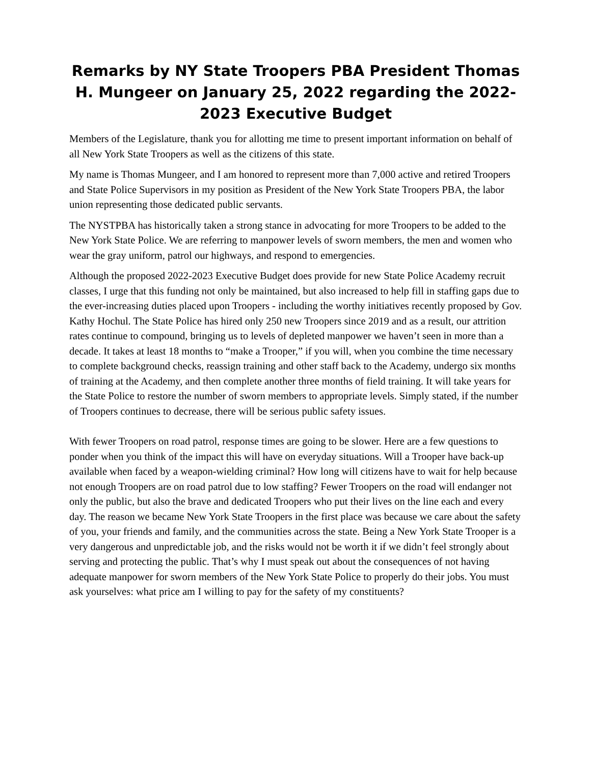Remarks by NY State Troopers PBA President Thomas H. Mungeer on January 25, 2022 regarding the 2022-2023 Executive Budget
Members of the Legislature, thank you for allotting me time to present important information on behalf of all New York State Troopers as well as the citizens of this state.
My name is Thomas Mungeer, and I am honored to represent more than 7,000 active and retired Troopers and State Police Supervisors in my position as President of the New York State Troopers PBA, the labor union representing those dedicated public servants.
The NYSTPBA has historically taken a strong stance in advocating for more Troopers to be added to the New York State Police. We are referring to manpower levels of sworn members, the men and women who wear the gray uniform, patrol our highways, and respond to emergencies.
Although the proposed 2022-2023 Executive Budget does provide for new State Police Academy recruit classes, I urge that this funding not only be maintained, but also increased to help fill in staffing gaps due to the ever-increasing duties placed upon Troopers - including the worthy initiatives recently proposed by Gov. Kathy Hochul. The State Police has hired only 250 new Troopers since 2019 and as a result, our attrition rates continue to compound, bringing us to levels of depleted manpower we haven’t seen in more than a decade. It takes at least 18 months to “make a Trooper,” if you will, when you combine the time necessary to complete background checks, reassign training and other staff back to the Academy, undergo six months of training at the Academy, and then complete another three months of field training. It will take years for the State Police to restore the number of sworn members to appropriate levels. Simply stated, if the number of Troopers continues to decrease, there will be serious public safety issues.
With fewer Troopers on road patrol, response times are going to be slower. Here are a few questions to ponder when you think of the impact this will have on everyday situations. Will a Trooper have back-up available when faced by a weapon-wielding criminal? How long will citizens have to wait for help because not enough Troopers are on road patrol due to low staffing? Fewer Troopers on the road will endanger not only the public, but also the brave and dedicated Troopers who put their lives on the line each and every day. The reason we became New York State Troopers in the first place was because we care about the safety of you, your friends and family, and the communities across the state. Being a New York State Trooper is a very dangerous and unpredictable job, and the risks would not be worth it if we didn’t feel strongly about serving and protecting the public. That’s why I must speak out about the consequences of not having adequate manpower for sworn members of the New York State Police to properly do their jobs. You must ask yourselves: what price am I willing to pay for the safety of my constituents?